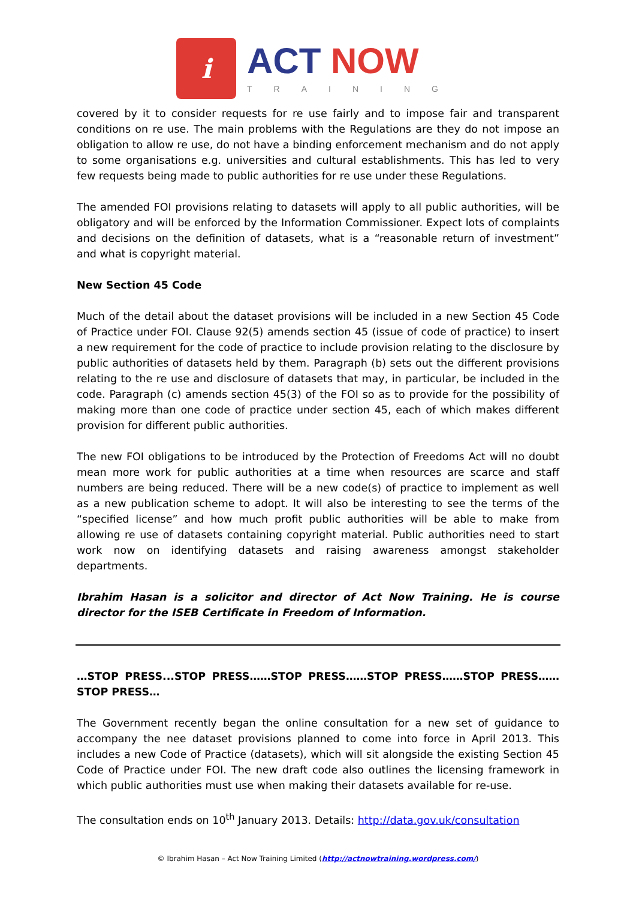i
ACT NOW
TRAINING
covered by it to consider requests for re use fairly and to impose fair and transparent conditions on re use. The main problems with the Regulations are they do not impose an obligation to allow re use, do not have a binding enforcement mechanism and do not apply to some organisations e.g. universities and cultural establishments. This has led to very few requests being made to public authorities for re use under these Regulations.
The amended FOI provisions relating to datasets will apply to all public authorities, will be obligatory and will be enforced by the Information Commissioner. Expect lots of complaints and decisions on the definition of datasets, what is a “reasonable return of investment” and what is copyright material.
New Section 45 Code
Much of the detail about the dataset provisions will be included in a new Section 45 Code of Practice under FOI. Clause 92(5) amends section 45 (issue of code of practice) to insert a new requirement for the code of practice to include provision relating to the disclosure by public authorities of datasets held by them. Paragraph (b) sets out the different provisions relating to the re use and disclosure of datasets that may, in particular, be included in the code. Paragraph (c) amends section 45(3) of the FOI so as to provide for the possibility of making more than one code of practice under section 45, each of which makes different provision for different public authorities.
The new FOI obligations to be introduced by the Protection of Freedoms Act will no doubt mean more work for public authorities at a time when resources are scarce and staff numbers are being reduced. There will be a new code(s) of practice to implement as well as a new publication scheme to adopt. It will also be interesting to see the terms of the “specified license” and how much profit public authorities will be able to make from allowing re use of datasets containing copyright material. Public authorities need to start work now on identifying datasets and raising awareness amongst stakeholder departments.
Ibrahim Hasan is a solicitor and director of Act Now Training. He is course director for the ISEB Certificate in Freedom of Information.
…STOP PRESS...STOP PRESS……STOP PRESS……STOP PRESS……STOP PRESS……STOP PRESS…
The Government recently began the online consultation for a new set of guidance to accompany the nee dataset provisions planned to come into force in April 2013. This includes a new Code of Practice (datasets), which will sit alongside the existing Section 45 Code of Practice under FOI. The new draft code also outlines the licensing framework in which public authorities must use when making their datasets available for re-use.
The consultation ends on 10<sup>th</sup> January 2013. Details: http://data.gov.uk/consultation
© Ibrahim Hasan – Act Now Training Limited (http://actnowtraining.wordpress.com/)